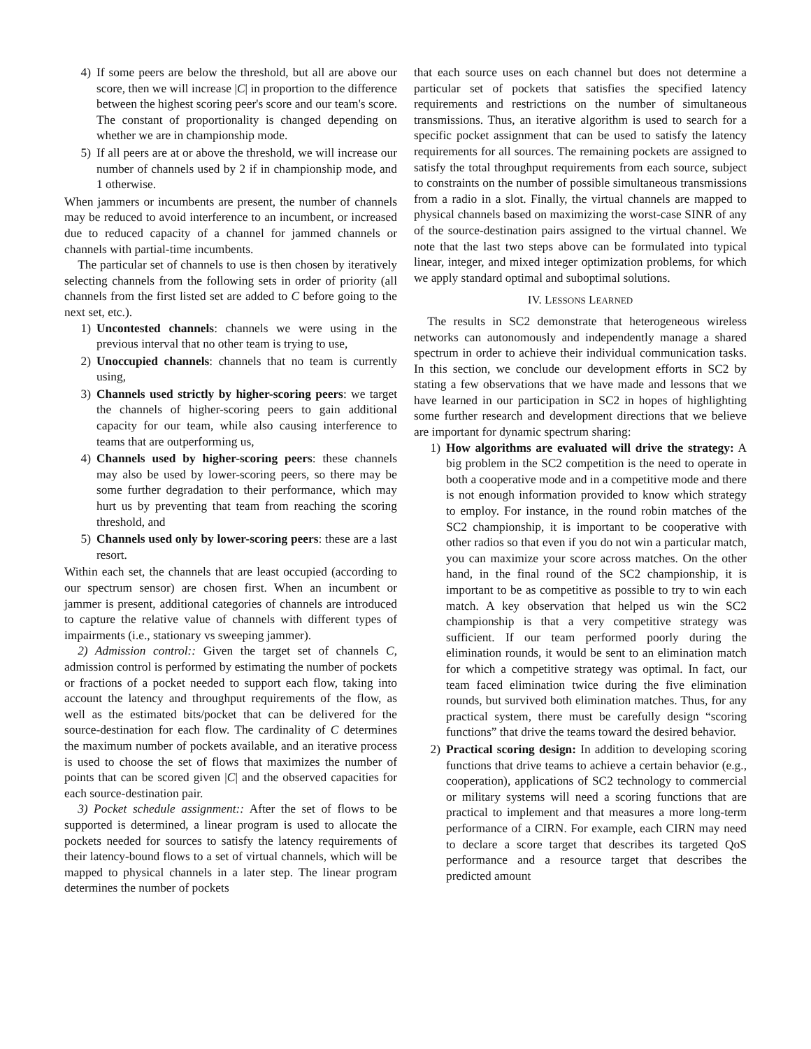4) If some peers are below the threshold, but all are above our score, then we will increase |C| in proportion to the difference between the highest scoring peer's score and our team's score. The constant of proportionality is changed depending on whether we are in championship mode.
5) If all peers are at or above the threshold, we will increase our number of channels used by 2 if in championship mode, and 1 otherwise.
When jammers or incumbents are present, the number of channels may be reduced to avoid interference to an incumbent, or increased due to reduced capacity of a channel for jammed channels or channels with partial-time incumbents.
The particular set of channels to use is then chosen by iteratively selecting channels from the following sets in order of priority (all channels from the first listed set are added to C before going to the next set, etc.).
1) Uncontested channels: channels we were using in the previous interval that no other team is trying to use,
2) Unoccupied channels: channels that no team is currently using,
3) Channels used strictly by higher-scoring peers: we target the channels of higher-scoring peers to gain additional capacity for our team, while also causing interference to teams that are outperforming us,
4) Channels used by higher-scoring peers: these channels may also be used by lower-scoring peers, so there may be some further degradation to their performance, which may hurt us by preventing that team from reaching the scoring threshold, and
5) Channels used only by lower-scoring peers: these are a last resort.
Within each set, the channels that are least occupied (according to our spectrum sensor) are chosen first. When an incumbent or jammer is present, additional categories of channels are introduced to capture the relative value of channels with different types of impairments (i.e., stationary vs sweeping jammer).
2) Admission control:: Given the target set of channels C, admission control is performed by estimating the number of pockets or fractions of a pocket needed to support each flow, taking into account the latency and throughput requirements of the flow, as well as the estimated bits/pocket that can be delivered for the source-destination for each flow. The cardinality of C determines the maximum number of pockets available, and an iterative process is used to choose the set of flows that maximizes the number of points that can be scored given |C| and the observed capacities for each source-destination pair.
3) Pocket schedule assignment:: After the set of flows to be supported is determined, a linear program is used to allocate the pockets needed for sources to satisfy the latency requirements of their latency-bound flows to a set of virtual channels, which will be mapped to physical channels in a later step. The linear program determines the number of pockets
that each source uses on each channel but does not determine a particular set of pockets that satisfies the specified latency requirements and restrictions on the number of simultaneous transmissions. Thus, an iterative algorithm is used to search for a specific pocket assignment that can be used to satisfy the latency requirements for all sources. The remaining pockets are assigned to satisfy the total throughput requirements from each source, subject to constraints on the number of possible simultaneous transmissions from a radio in a slot. Finally, the virtual channels are mapped to physical channels based on maximizing the worst-case SINR of any of the source-destination pairs assigned to the virtual channel. We note that the last two steps above can be formulated into typical linear, integer, and mixed integer optimization problems, for which we apply standard optimal and suboptimal solutions.
IV. LESSONS LEARNED
The results in SC2 demonstrate that heterogeneous wireless networks can autonomously and independently manage a shared spectrum in order to achieve their individual communication tasks. In this section, we conclude our development efforts in SC2 by stating a few observations that we have made and lessons that we have learned in our participation in SC2 in hopes of highlighting some further research and development directions that we believe are important for dynamic spectrum sharing:
1) How algorithms are evaluated will drive the strategy: A big problem in the SC2 competition is the need to operate in both a cooperative mode and in a competitive mode and there is not enough information provided to know which strategy to employ. For instance, in the round robin matches of the SC2 championship, it is important to be cooperative with other radios so that even if you do not win a particular match, you can maximize your score across matches. On the other hand, in the final round of the SC2 championship, it is important to be as competitive as possible to try to win each match. A key observation that helped us win the SC2 championship is that a very competitive strategy was sufficient. If our team performed poorly during the elimination rounds, it would be sent to an elimination match for which a competitive strategy was optimal. In fact, our team faced elimination twice during the five elimination rounds, but survived both elimination matches. Thus, for any practical system, there must be carefully design “scoring functions” that drive the teams toward the desired behavior.
2) Practical scoring design: In addition to developing scoring functions that drive teams to achieve a certain behavior (e.g., cooperation), applications of SC2 technology to commercial or military systems will need a scoring functions that are practical to implement and that measures a more long-term performance of a CIRN. For example, each CIRN may need to declare a score target that describes its targeted QoS performance and a resource target that describes the predicted amount